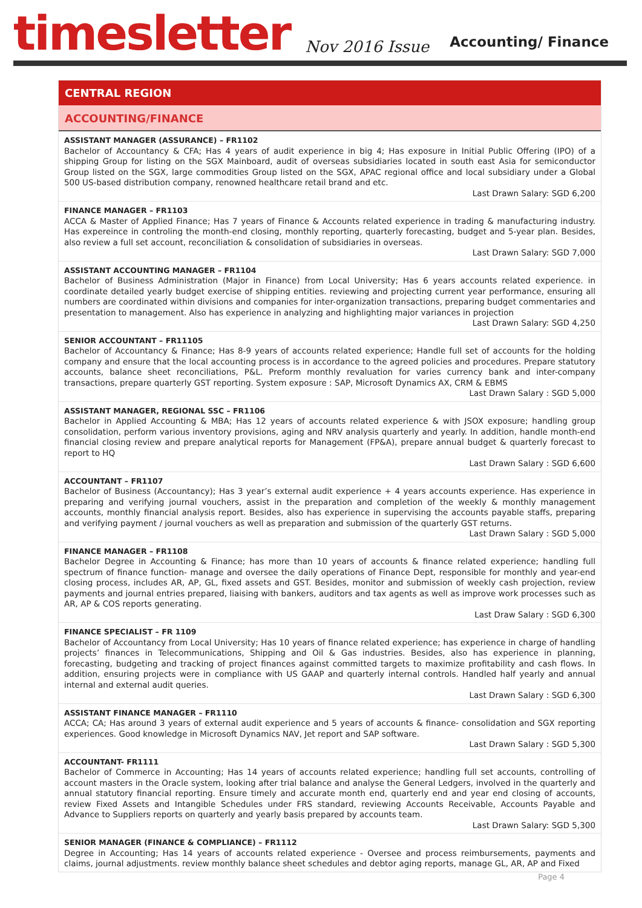timesletter Nov 2016 Issue Accounting/ Finance
CENTRAL REGION
ACCOUNTING/FINANCE
ASSISTANT MANAGER (ASSURANCE) – FR1102
Bachelor of Accountancy & CFA; Has 4 years of audit experience in big 4; Has exposure in Initial Public Offering (IPO) of a shipping Group for listing on the SGX Mainboard, audit of overseas subsidiaries located in south east Asia for semiconductor Group listed on the SGX, large commodities Group listed on the SGX, APAC regional office and local subsidiary under a Global 500 US-based distribution company, renowned healthcare retail brand and etc.
Last Drawn Salary: SGD 6,200
FINANCE MANAGER – FR1103
ACCA & Master of Applied Finance; Has 7 years of Finance & Accounts related experience in trading & manufacturing industry. Has expereince in controling the month-end closing, monthly reporting, quarterly forecasting, budget and 5-year plan. Besides, also review a full set account, reconciliation & consolidation of subsidiaries in overseas.
Last Drawn Salary: SGD 7,000
ASSISTANT ACCOUNTING MANAGER – FR1104
Bachelor of Business Administration (Major in Finance) from Local University; Has 6 years accounts related experience. in coordinate detailed yearly budget exercise of shipping entities. reviewing and projecting current year performance, ensuring all numbers are coordinated within divisions and companies for inter-organization transactions, preparing budget commentaries and presentation to management. Also has experience in analyzing and highlighting major variances in projection
Last Drawn Salary: SGD 4,250
SENIOR ACCOUNTANT – FR11105
Bachelor of Accountancy & Finance; Has 8-9 years of accounts related experience; Handle full set of accounts for the holding company and ensure that the local accounting process is in accordance to the agreed policies and procedures. Prepare statutory accounts, balance sheet reconciliations, P&L. Preform monthly revaluation for varies currency bank and inter-company transactions, prepare quarterly GST reporting. System exposure : SAP, Microsoft Dynamics AX, CRM & EBMS
Last Drawn Salary : SGD 5,000
ASSISTANT MANAGER, REGIONAL SSC – FR1106
Bachelor in Applied Accounting & MBA; Has 12 years of accounts related experience & with JSOX exposure; handling group consolidation, perform various inventory provisions, aging and NRV analysis quarterly and yearly. In addition, handle month-end financial closing review and prepare analytical reports for Management (FP&A), prepare annual budget & quarterly forecast to report to HQ
Last Drawn Salary : SGD 6,600
ACCOUNTANT – FR1107
Bachelor of Business (Accountancy); Has 3 year’s external audit experience + 4 years accounts experience. Has experience in preparing and verifying journal vouchers, assist in the preparation and completion of the weekly & monthly management accounts, monthly financial analysis report. Besides, also has experience in supervising the accounts payable staffs, preparing and verifying payment / journal vouchers as well as preparation and submission of the quarterly GST returns.
Last Drawn Salary : SGD 5,000
FINANCE MANAGER – FR1108
Bachelor Degree in Accounting & Finance; has more than 10 years of accounts & finance related experience; handling full spectrum of finance function- manage and oversee the daily operations of Finance Dept, responsible for monthly and year-end closing process, includes AR, AP, GL, fixed assets and GST. Besides, monitor and submission of weekly cash projection, review payments and journal entries prepared, liaising with bankers, auditors and tax agents as well as improve work processes such as AR, AP & COS reports generating.
Last Draw Salary : SGD 6,300
FINANCE SPECIALIST – FR 1109
Bachelor of Accountancy from Local University; Has 10 years of finance related experience; has experience in charge of handling projects’ finances in Telecommunications, Shipping and Oil & Gas industries. Besides, also has experience in planning, forecasting, budgeting and tracking of project finances against committed targets to maximize profitability and cash flows. In addition, ensuring projects were in compliance with US GAAP and quarterly internal controls. Handled half yearly and annual internal and external audit queries.
Last Drawn Salary : SGD 6,300
ASSISTANT FINANCE MANAGER – FR1110
ACCA; CA; Has around 3 years of external audit experience and 5 years of accounts & finance- consolidation and SGX reporting experiences. Good knowledge in Microsoft Dynamics NAV, Jet report and SAP software.
Last Drawn Salary : SGD 5,300
ACCOUNTANT- FR1111
Bachelor of Commerce in Accounting; Has 14 years of accounts related experience; handling full set accounts, controlling of account masters in the Oracle system, looking after trial balance and analyse the General Ledgers, involved in the quarterly and annual statutory financial reporting. Ensure timely and accurate month end, quarterly end and year end closing of accounts, review Fixed Assets and Intangible Schedules under FRS standard, reviewing Accounts Receivable, Accounts Payable and Advance to Suppliers reports on quarterly and yearly basis prepared by accounts team.
Last Drawn Salary: SGD 5,300
SENIOR MANAGER (FINANCE & COMPLIANCE) – FR1112
Degree in Accounting; Has 14 years of accounts related experience - Oversee and process reimbursements, payments and claims, journal adjustments. review monthly balance sheet schedules and debtor aging reports, manage GL, AR, AP and Fixed
Page 4